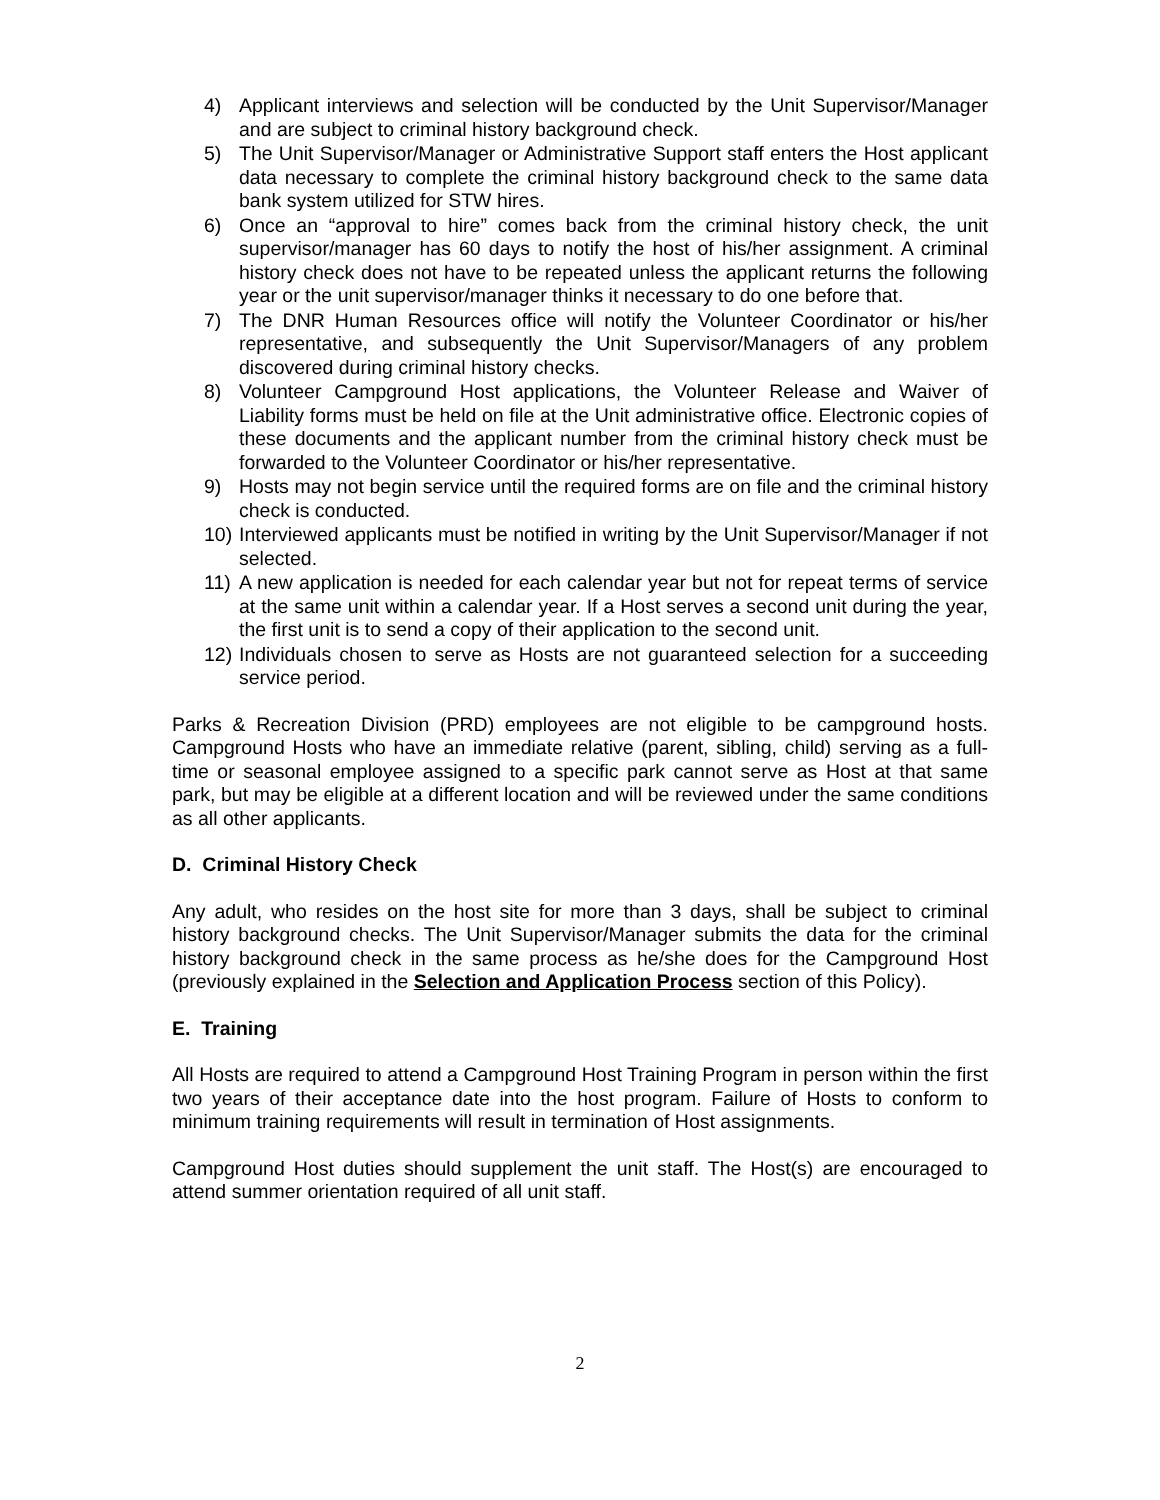4) Applicant interviews and selection will be conducted by the Unit Supervisor/Manager and are subject to criminal history background check.
5) The Unit Supervisor/Manager or Administrative Support staff enters the Host applicant data necessary to complete the criminal history background check to the same data bank system utilized for STW hires.
6) Once an “approval to hire” comes back from the criminal history check, the unit supervisor/manager has 60 days to notify the host of his/her assignment. A criminal history check does not have to be repeated unless the applicant returns the following year or the unit supervisor/manager thinks it necessary to do one before that.
7) The DNR Human Resources office will notify the Volunteer Coordinator or his/her representative, and subsequently the Unit Supervisor/Managers of any problem discovered during criminal history checks.
8) Volunteer Campground Host applications, the Volunteer Release and Waiver of Liability forms must be held on file at the Unit administrative office. Electronic copies of these documents and the applicant number from the criminal history check must be forwarded to the Volunteer Coordinator or his/her representative.
9) Hosts may not begin service until the required forms are on file and the criminal history check is conducted.
10)
Interviewed applicants must be notified in writing by the Unit Supervisor/Manager if not selected.
11)
A new application is needed for each calendar year but not for repeat terms of service at the same unit within a calendar year. If a Host serves a second unit during the year, the first unit is to send a copy of their application to the second unit.
12)
Individuals chosen to serve as Hosts are not guaranteed selection for a succeeding service period.
Parks & Recreation Division (PRD) employees are not eligible to be campground hosts. Campground Hosts who have an immediate relative (parent, sibling, child) serving as a full-time or seasonal employee assigned to a specific park cannot serve as Host at that same park, but may be eligible at a different location and will be reviewed under the same conditions as all other applicants.
D. Criminal History Check
Any adult, who resides on the host site for more than 3 days, shall be subject to criminal history background checks. The Unit Supervisor/Manager submits the data for the criminal history background check in the same process as he/she does for the Campground Host (previously explained in the Selection and Application Process section of this Policy).
E. Training
All Hosts are required to attend a Campground Host Training Program in person within the first two years of their acceptance date into the host program. Failure of Hosts to conform to minimum training requirements will result in termination of Host assignments.
Campground Host duties should supplement the unit staff. The Host(s) are encouraged to attend summer orientation required of all unit staff.
2